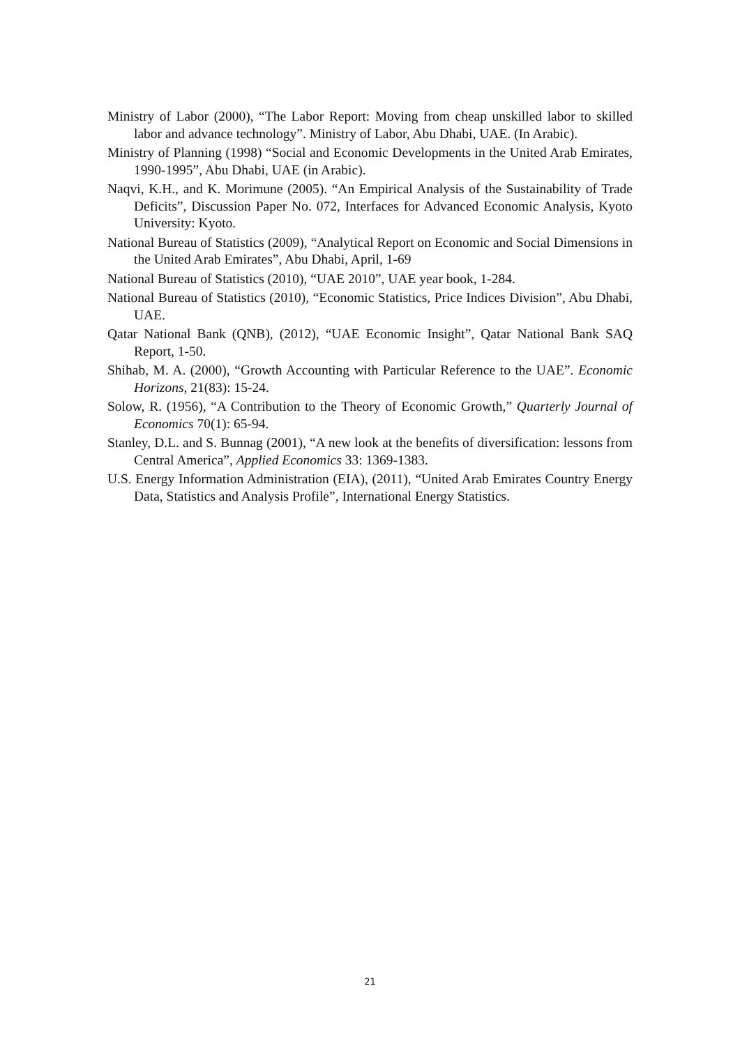Ministry of Labor (2000), “The Labor Report: Moving from cheap unskilled labor to skilled labor and advance technology”. Ministry of Labor, Abu Dhabi, UAE. (In Arabic).
Ministry of Planning (1998) “Social and Economic Developments in the United Arab Emirates, 1990-1995”, Abu Dhabi, UAE (in Arabic).
Naqvi, K.H., and K. Morimune (2005). “An Empirical Analysis of the Sustainability of Trade Deficits”, Discussion Paper No. 072, Interfaces for Advanced Economic Analysis, Kyoto University: Kyoto.
National Bureau of Statistics (2009), “Analytical Report on Economic and Social Dimensions in the United Arab Emirates”, Abu Dhabi, April, 1-69
National Bureau of Statistics (2010), “UAE 2010”, UAE year book, 1-284.
National Bureau of Statistics (2010), “Economic Statistics, Price Indices Division”, Abu Dhabi, UAE.
Qatar National Bank (QNB), (2012), “UAE Economic Insight”, Qatar National Bank SAQ Report, 1-50.
Shihab, M. A. (2000), “Growth Accounting with Particular Reference to the UAE”. Economic Horizons, 21(83): 15-24.
Solow, R. (1956), “A Contribution to the Theory of Economic Growth,” Quarterly Journal of Economics 70(1): 65-94.
Stanley, D.L. and S. Bunnag (2001), “A new look at the benefits of diversification: lessons from Central America”, Applied Economics 33: 1369-1383.
U.S. Energy Information Administration (EIA), (2011), “United Arab Emirates Country Energy Data, Statistics and Analysis Profile”, International Energy Statistics.
21